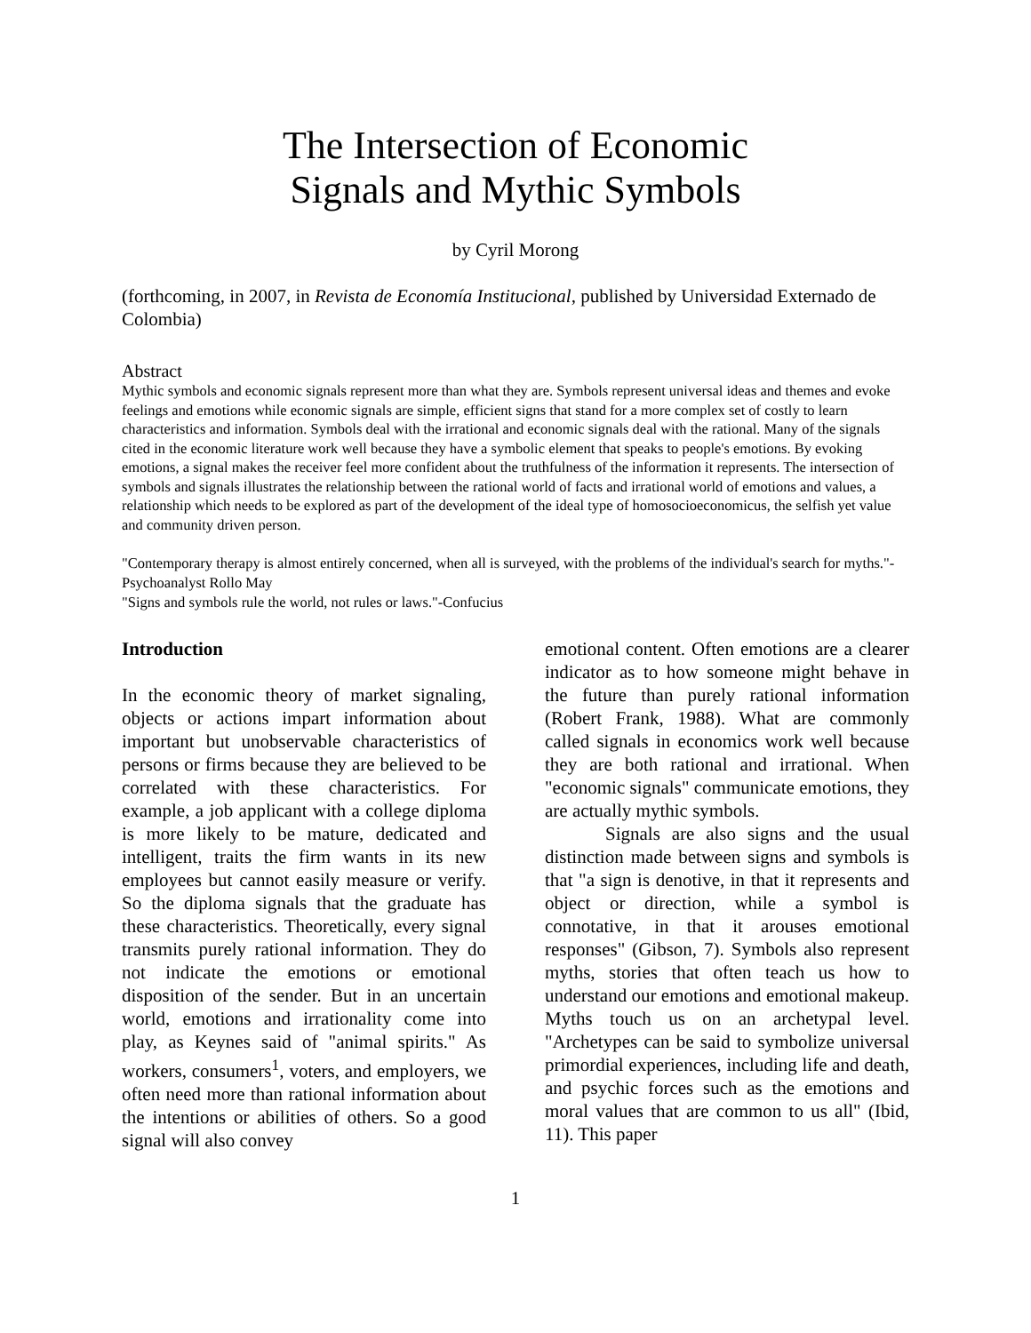The Intersection of Economic
Signals and Mythic Symbols
by Cyril Morong
(forthcoming, in 2007, in Revista de Economía Institucional, published by Universidad Externado de Colombia)
Abstract
Mythic symbols and economic signals represent more than what they are. Symbols represent universal ideas and themes and evoke feelings and emotions while economic signals are simple, efficient signs that stand for a more complex set of costly to learn characteristics and information. Symbols deal with the irrational and economic signals deal with the rational. Many of the signals cited in the economic literature work well because they have a symbolic element that speaks to people's emotions. By evoking emotions, a signal makes the receiver feel more confident about the truthfulness of the information it represents. The intersection of symbols and signals illustrates the relationship between the rational world of facts and irrational world of emotions and values, a relationship which needs to be explored as part of the development of the ideal type of homosocioeconomicus, the selfish yet value and community driven person.
"Contemporary therapy is almost entirely concerned, when all is surveyed, with the problems of the individual's search for myths."-Psychoanalyst Rollo May
"Signs and symbols rule the world, not rules or laws."-Confucius
Introduction
In the economic theory of market signaling, objects or actions impart information about important but unobservable characteristics of persons or firms because they are believed to be correlated with these characteristics. For example, a job applicant with a college diploma is more likely to be mature, dedicated and intelligent, traits the firm wants in its new employees but cannot easily measure or verify. So the diploma signals that the graduate has these characteristics. Theoretically, every signal transmits purely rational information. They do not indicate the emotions or emotional disposition of the sender. But in an uncertain world, emotions and irrationality come into play, as Keynes said of "animal spirits." As workers, consumers<sup>1</sup>, voters, and employers, we often need more than rational information about the intentions or abilities of others. So a good signal will also convey
emotional content. Often emotions are a clearer indicator as to how someone might behave in the future than purely rational information (Robert Frank, 1988). What are commonly called signals in economics work well because they are both rational and irrational. When "economic signals" communicate emotions, they are actually mythic symbols.
Signals are also signs and the usual distinction made between signs and symbols is that "a sign is denotive, in that it represents and object or direction, while a symbol is connotative, in that it arouses emotional responses" (Gibson, 7). Symbols also represent myths, stories that often teach us how to understand our emotions and emotional makeup. Myths touch us on an archetypal level. "Archetypes can be said to symbolize universal primordial experiences, including life and death, and psychic forces such as the emotions and moral values that are common to us all" (Ibid, 11). This paper
1